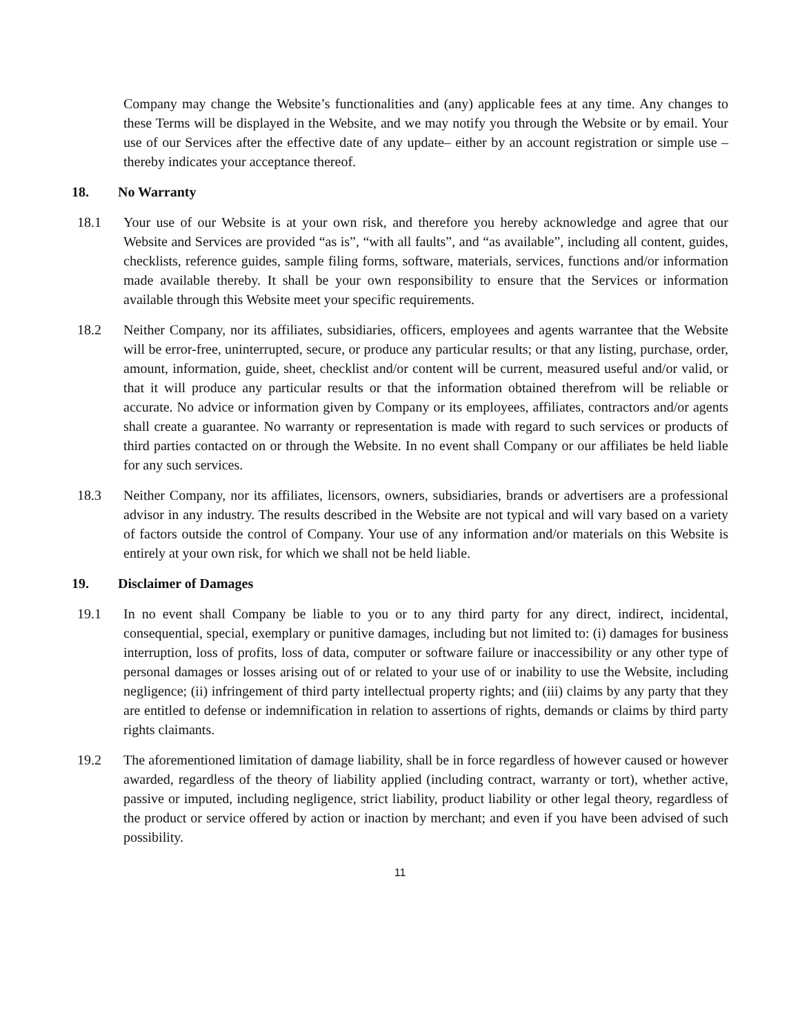Company may change the Website’s functionalities and (any) applicable fees at any time. Any changes to these Terms will be displayed in the Website, and we may notify you through the Website or by email. Your use of our Services after the effective date of any update– either by an account registration or simple use – thereby indicates your acceptance thereof.
18. No Warranty
18.1 Your use of our Website is at your own risk, and therefore you hereby acknowledge and agree that our Website and Services are provided “as is”, “with all faults”, and “as available”, including all content, guides, checklists, reference guides, sample filing forms, software, materials, services, functions and/or information made available thereby. It shall be your own responsibility to ensure that the Services or information available through this Website meet your specific requirements.
18.2 Neither Company, nor its affiliates, subsidiaries, officers, employees and agents warrantee that the Website will be error-free, uninterrupted, secure, or produce any particular results; or that any listing, purchase, order, amount, information, guide, sheet, checklist and/or content will be current, measured useful and/or valid, or that it will produce any particular results or that the information obtained therefrom will be reliable or accurate. No advice or information given by Company or its employees, affiliates, contractors and/or agents shall create a guarantee. No warranty or representation is made with regard to such services or products of third parties contacted on or through the Website. In no event shall Company or our affiliates be held liable for any such services.
18.3 Neither Company, nor its affiliates, licensors, owners, subsidiaries, brands or advertisers are a professional advisor in any industry. The results described in the Website are not typical and will vary based on a variety of factors outside the control of Company. Your use of any information and/or materials on this Website is entirely at your own risk, for which we shall not be held liable.
19. Disclaimer of Damages
19.1 In no event shall Company be liable to you or to any third party for any direct, indirect, incidental, consequential, special, exemplary or punitive damages, including but not limited to: (i) damages for business interruption, loss of profits, loss of data, computer or software failure or inaccessibility or any other type of personal damages or losses arising out of or related to your use of or inability to use the Website, including negligence; (ii) infringement of third party intellectual property rights; and (iii) claims by any party that they are entitled to defense or indemnification in relation to assertions of rights, demands or claims by third party rights claimants.
19.2 The aforementioned limitation of damage liability, shall be in force regardless of however caused or however awarded, regardless of the theory of liability applied (including contract, warranty or tort), whether active, passive or imputed, including negligence, strict liability, product liability or other legal theory, regardless of the product or service offered by action or inaction by merchant; and even if you have been advised of such possibility.
11